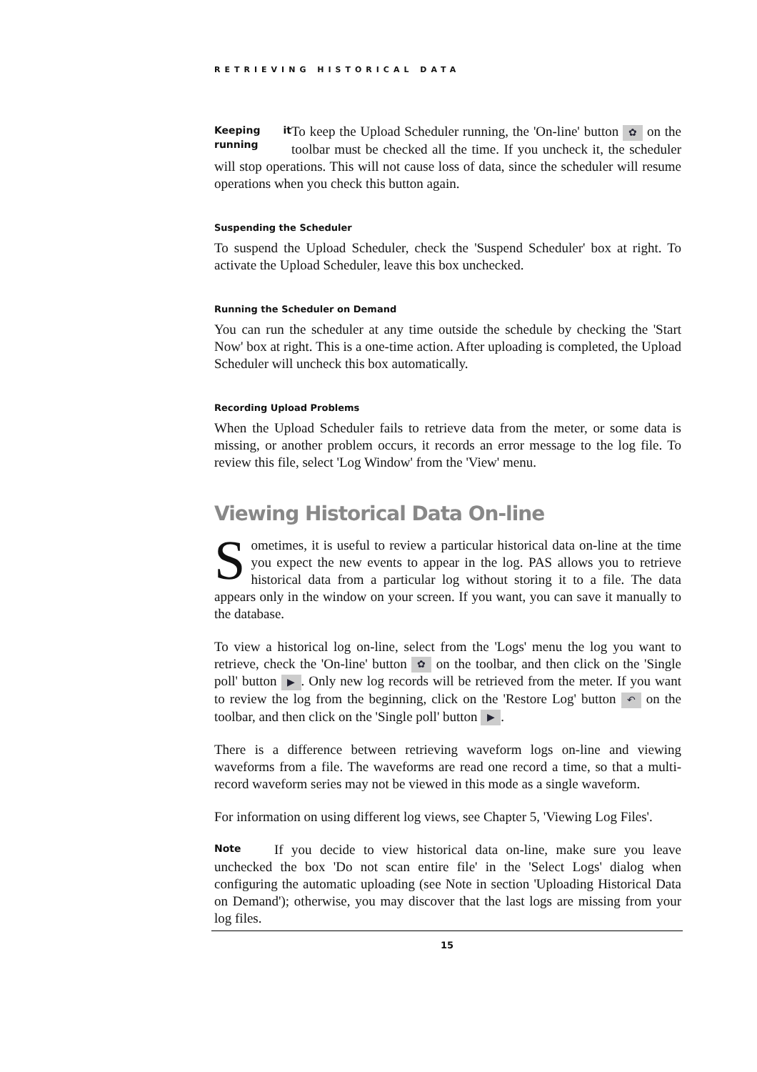RETRIEVING HISTORICAL DATA
Keeping it running To keep the Upload Scheduler running, the 'On-line' button ✿ on the toolbar must be checked all the time. If you uncheck it, the scheduler will stop operations. This will not cause loss of data, since the scheduler will resume operations when you check this button again.
Suspending the Scheduler
To suspend the Upload Scheduler, check the 'Suspend Scheduler' box at right. To activate the Upload Scheduler, leave this box unchecked.
Running the Scheduler on Demand
You can run the scheduler at any time outside the schedule by checking the 'Start Now' box at right. This is a one-time action. After uploading is completed, the Upload Scheduler will uncheck this box automatically.
Recording Upload Problems
When the Upload Scheduler fails to retrieve data from the meter, or some data is missing, or another problem occurs, it records an error message to the log file. To review this file, select 'Log Window' from the 'View' menu.
Viewing Historical Data On-line
Sometimes, it is useful to review a particular historical data on-line at the time you expect the new events to appear in the log. PAS allows you to retrieve historical data from a particular log without storing it to a file. The data appears only in the window on your screen. If you want, you can save it manually to the database.
To view a historical log on-line, select from the 'Logs' menu the log you want to retrieve, check the 'On-line' button ✿ on the toolbar, and then click on the 'Single poll' button ▶. Only new log records will be retrieved from the meter. If you want to review the log from the beginning, click on the 'Restore Log' button ↶ on the toolbar, and then click on the 'Single poll' button ▶.
There is a difference between retrieving waveform logs on-line and viewing waveforms from a file. The waveforms are read one record a time, so that a multi-record waveform series may not be viewed in this mode as a single waveform.
For information on using different log views, see Chapter 5, 'Viewing Log Files'.
Note If you decide to view historical data on-line, make sure you leave unchecked the box 'Do not scan entire file' in the 'Select Logs' dialog when configuring the automatic uploading (see Note in section 'Uploading Historical Data on Demand'); otherwise, you may discover that the last logs are missing from your log files.
15